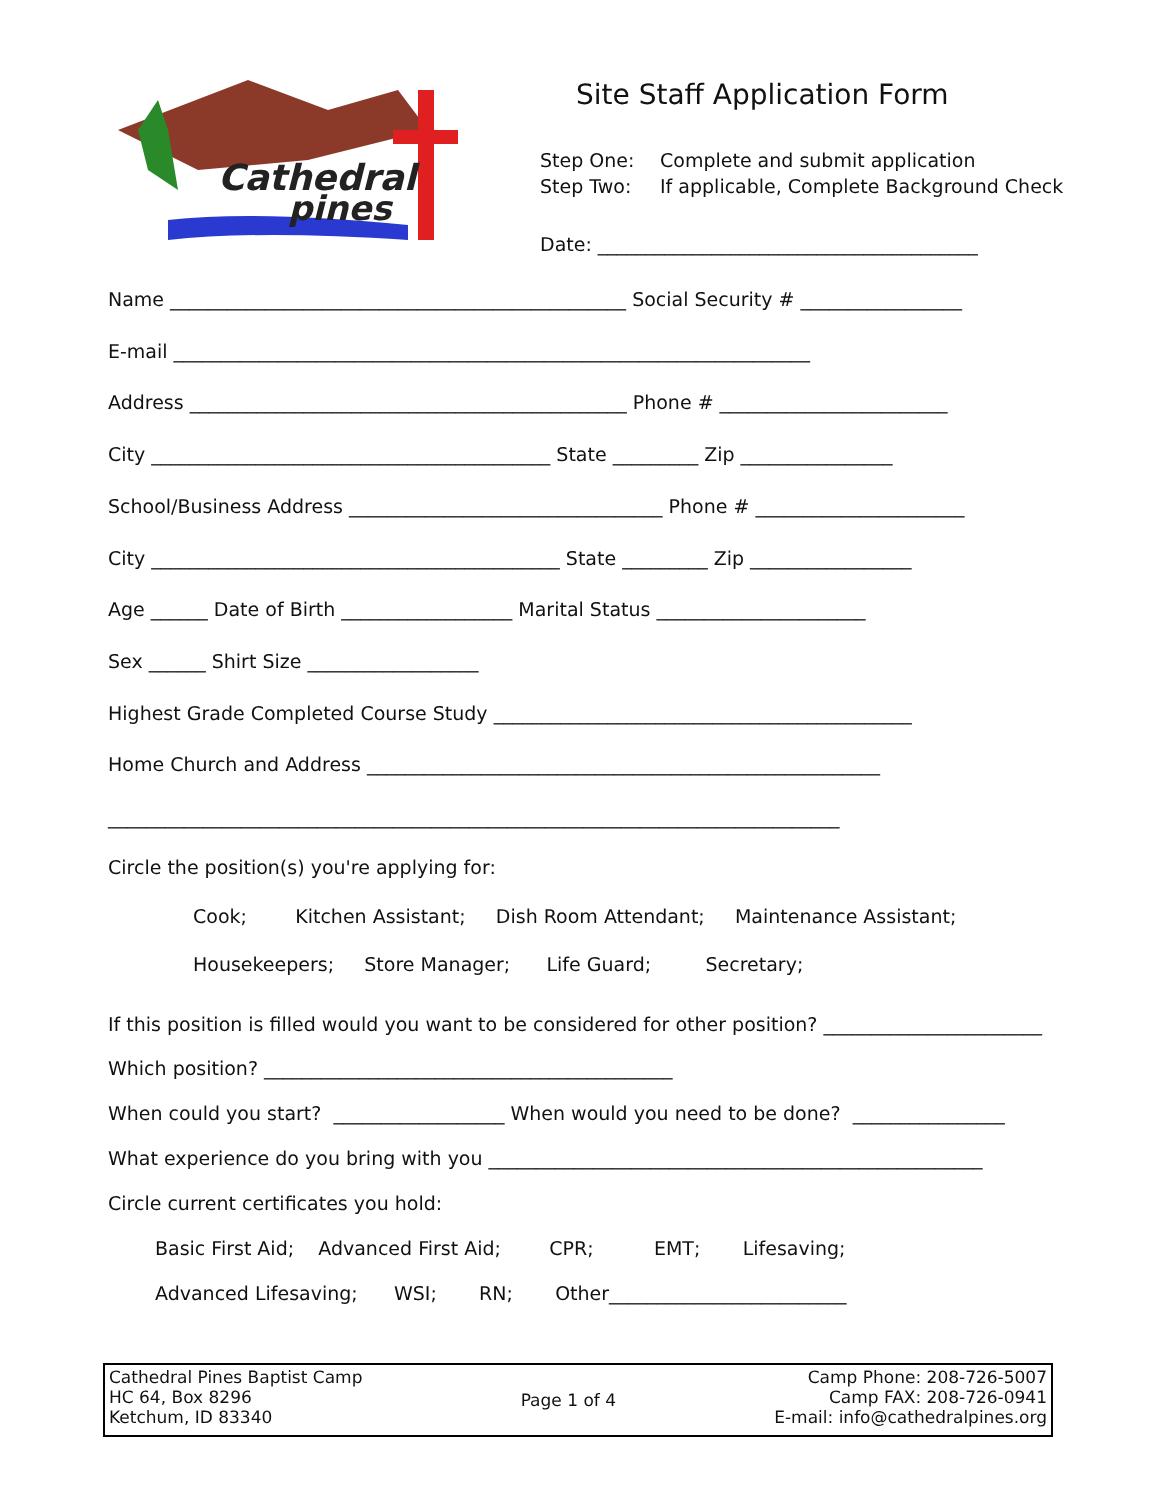Cathedral
pines
Site Staff Application Form
Step One: Complete and submit application
Step Two: If applicable, Complete Background Check
Date: ________________________________________
Name ________________________________________________ Social Security # _________________
E-mail ___________________________________________________________________
Address ______________________________________________ Phone # ________________________
City __________________________________________ State _________ Zip ________________
School/Business Address _________________________________ Phone # ______________________
City ___________________________________________ State _________ Zip _________________
Age ______ Date of Birth __________________ Marital Status ______________________
Sex ______ Shirt Size __________________
Highest Grade Completed Course Study ____________________________________________
Home Church and Address ______________________________________________________
_____________________________________________________________________________
Circle the position(s) you're applying for:
Cook; Kitchen Assistant; Dish Room Attendant; Maintenance Assistant;
Housekeepers; Store Manager; Life Guard; Secretary;
If this position is filled would you want to be considered for other position? _______________________
Which position? ___________________________________________
When could you start? __________________ When would you need to be done? ________________
What experience do you bring with you ____________________________________________________
Circle current certificates you hold:
Basic First Aid; Advanced First Aid; CPR; EMT; Lifesaving;
Advanced Lifesaving; WSI; RN; Other_________________________
Cathedral Pines Baptist Camp
HC 64, Box 8296
Ketchum, ID 83340
Page 1 of 4 Camp Phone: 208-726-5007
Camp FAX: 208-726-0941
E-mail: info@cathedralpines.org